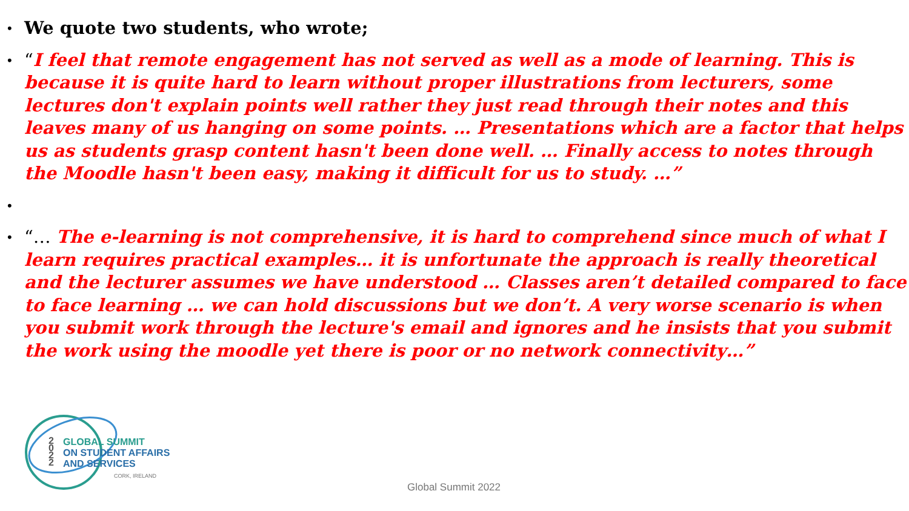• We quote two students, who wrote;
• “I feel that remote engagement has not served as well as a mode of learning. This is because it is quite hard to learn without proper illustrations from lecturers, some lectures don't explain points well rather they just read through their notes and this leaves many of us hanging on some points. … Presentations which are a factor that helps us as students grasp content hasn't been done well. … Finally access to notes through the Moodle hasn't been easy, making it difficult for us to study. …”
• • “… The e-learning is not comprehensive, it is hard to comprehend since much of what I learn requires practical examples… it is unfortunate the approach is really theoretical and the lecturer assumes we have understood … Classes aren’t detailed compared to face to face learning … we can hold discussions but we don’t. A very worse scenario is when you submit work through the lecture's email and ignores and he insists that you submit the work using the moodle yet there is poor or no network connectivity…”
2
0
2
2
GLOBAL SUMMIT
ON STUDENT AFFAIRS
AND SERVICES
CORK, IRELAND
Global Summit 2022